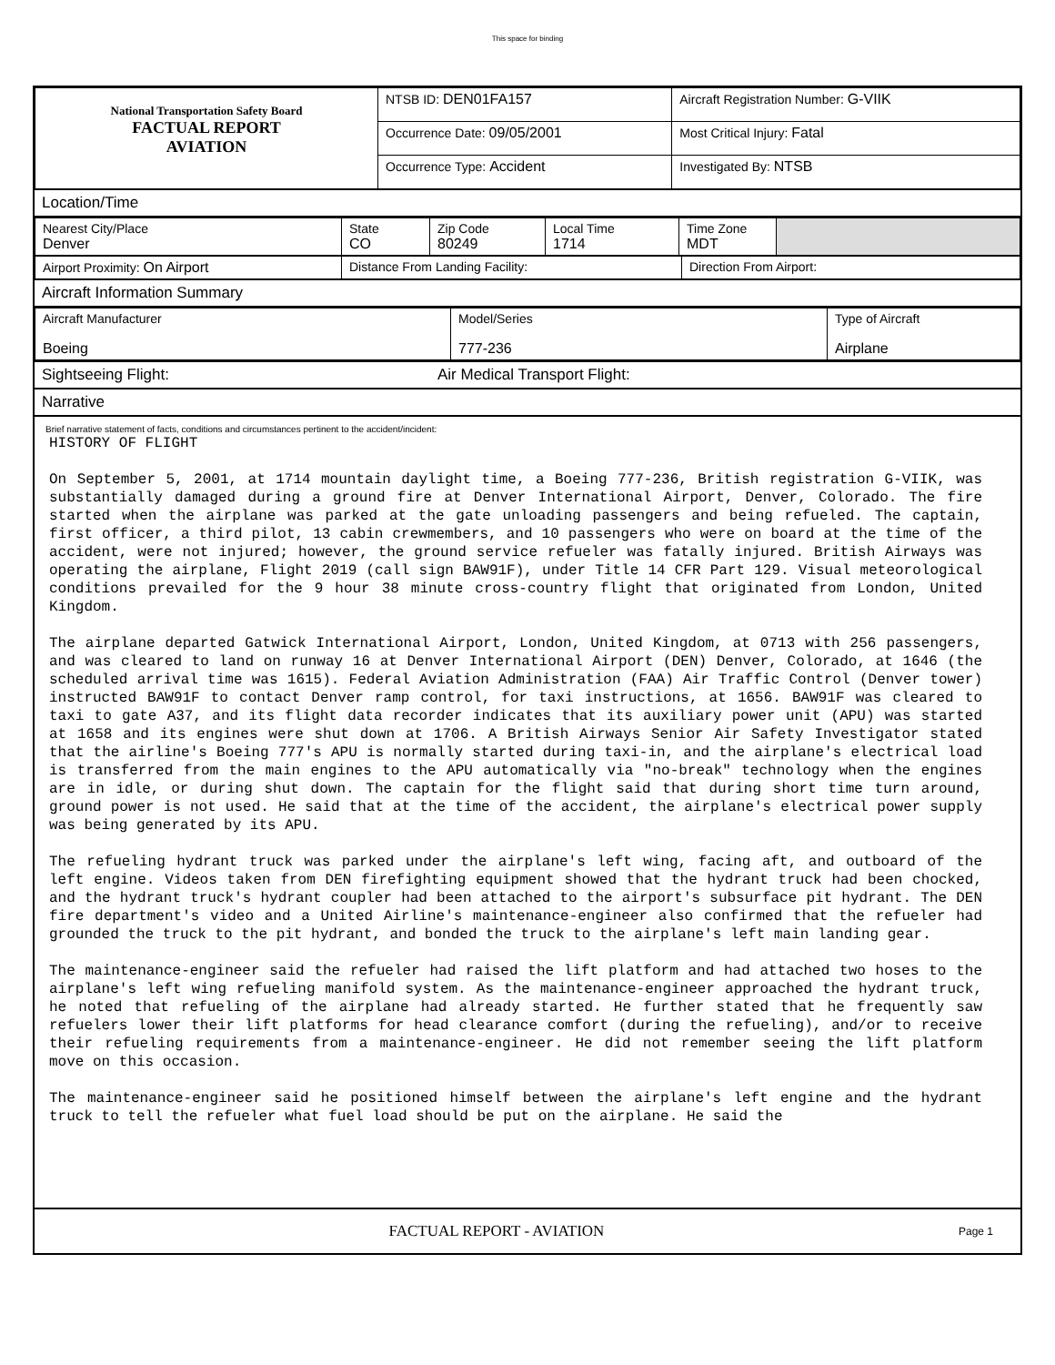This space for binding
| National Transportation Safety Board FACTUAL REPORT AVIATION | NTSB ID: DEN01FA157 | Aircraft Registration Number: G-VIIK |
| | Occurrence Date: 09/05/2001 | Most Critical Injury: Fatal |
| | Occurrence Type: Accident | Investigated By: NTSB |
Location/Time
| Nearest City/Place Denver | State CO | Zip Code 80249 | Local Time 1714 | Time Zone MDT | |
| Airport Proximity: On Airport | Distance From Landing Facility: | Direction From Airport: |
Aircraft Information Summary
| Aircraft Manufacturer Boeing | Model/Series 777-236 | Type of Aircraft Airplane |
Sightseeing Flight: Air Medical Transport Flight:
Narrative
Brief narrative statement of facts, conditions and circumstances pertinent to the accident/incident:
HISTORY OF FLIGHT On September 5, 2001, at 1714 mountain daylight time, a Boeing 777-236, British registration G-VIIK, was substantially damaged during a ground fire at Denver International Airport, Denver, Colorado. The fire started when the airplane was parked at the gate unloading passengers and being refueled. The captain, first officer, a third pilot, 13 cabin crewmembers, and 10 passengers who were on board at the time of the accident, were not injured; however, the ground service refueler was fatally injured. British Airways was operating the airplane, Flight 2019 (call sign BAW91F), under Title 14 CFR Part 129. Visual meteorological conditions prevailed for the 9 hour 38 minute cross-country flight that originated from London, United Kingdom. The airplane departed Gatwick International Airport, London, United Kingdom, at 0713 with 256 passengers, and was cleared to land on runway 16 at Denver International Airport (DEN) Denver, Colorado, at 1646 (the scheduled arrival time was 1615). Federal Aviation Administration (FAA) Air Traffic Control (Denver tower) instructed BAW91F to contact Denver ramp control, for taxi instructions, at 1656. BAW91F was cleared to taxi to gate A37, and its flight data recorder indicates that its auxiliary power unit (APU) was started at 1658 and its engines were shut down at 1706. A British Airways Senior Air Safety Investigator stated that the airline's Boeing 777's APU is normally started during taxi-in, and the airplane's electrical load is transferred from the main engines to the APU automatically via "no-break" technology when the engines are in idle, or during shut down. The captain for the flight said that during short time turn around, ground power is not used. He said that at the time of the accident, the airplane's electrical power supply was being generated by its APU. The refueling hydrant truck was parked under the airplane's left wing, facing aft, and outboard of the left engine. Videos taken from DEN firefighting equipment showed that the hydrant truck had been chocked, and the hydrant truck's hydrant coupler had been attached to the airport's subsurface pit hydrant. The DEN fire department's video and a United Airline's maintenance-engineer also confirmed that the refueler had grounded the truck to the pit hydrant, and bonded the truck to the airplane's left main landing gear. The maintenance-engineer said the refueler had raised the lift platform and had attached two hoses to the airplane's left wing refueling manifold system. As the maintenance-engineer approached the hydrant truck, he noted that refueling of the airplane had already started. He further stated that he frequently saw refuelers lower their lift platforms for head clearance comfort (during the refueling), and/or to receive their refueling requirements from a maintenance-engineer. He did not remember seeing the lift platform move on this occasion. The maintenance-engineer said he positioned himself between the airplane's left engine and the hydrant truck to tell the refueler what fuel load should be put on the airplane. He said the
FACTUAL REPORT - AVIATION Page 1